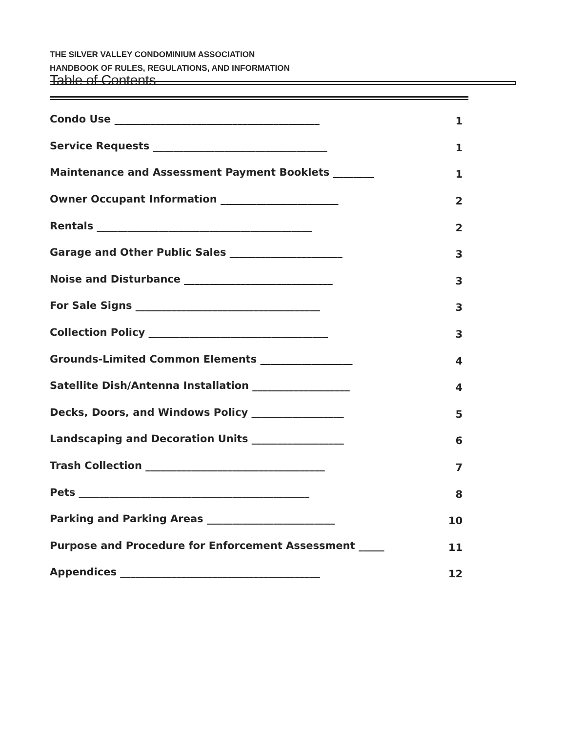THE SILVER VALLEY CONDOMINIUM ASSOCIATION
HANDBOOK OF RULES, REGULATIONS, AND INFORMATION
Table of Contents
Condo Use ________________________________________ 1
Service Requests __________________________________ 1
Maintenance and Assessment Payment Booklets ________ 1
Owner Occupant Information _______________________ 2
Rentals __________________________________________ 2
Garage and Other Public Sales ______________________ 3
Noise and Disturbance _____________________________ 3
For Sale Signs ____________________________________ 3
Collection Policy ___________________________________ 3
Grounds-Limited Common Elements __________________ 4
Satellite Dish/Antenna Installation ___________________ 4
Decks, Doors, and Windows Policy __________________ 5
Landscaping and Decoration Units __________________ 6
Trash Collection ___________________________________ 7
Pets _____________________________________________ 8
Parking and Parking Areas _________________________ 10
Purpose and Procedure for Enforcement Assessment _____ 11
Appendices _______________________________________ 12